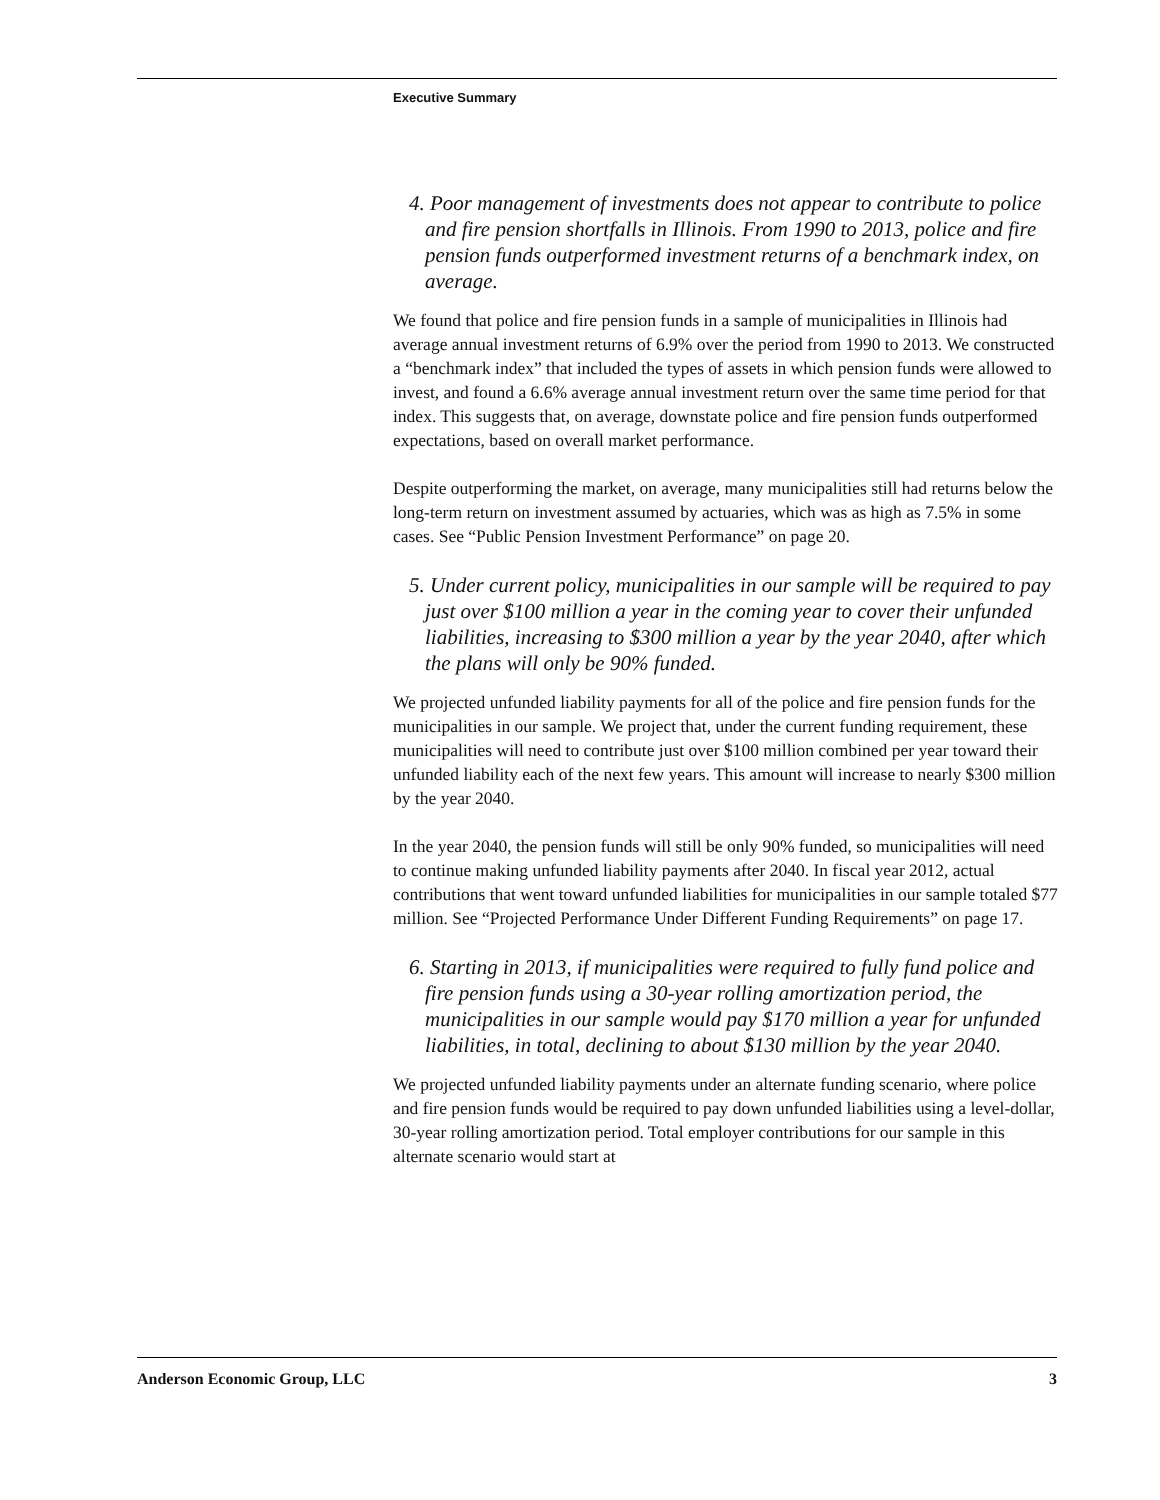Executive Summary
4. Poor management of investments does not appear to contribute to police and fire pension shortfalls in Illinois. From 1990 to 2013, police and fire pension funds outperformed investment returns of a benchmark index, on average.
We found that police and fire pension funds in a sample of municipalities in Illinois had average annual investment returns of 6.9% over the period from 1990 to 2013. We constructed a “benchmark index” that included the types of assets in which pension funds were allowed to invest, and found a 6.6% average annual investment return over the same time period for that index. This suggests that, on average, downstate police and fire pension funds outperformed expectations, based on overall market performance.
Despite outperforming the market, on average, many municipalities still had returns below the long-term return on investment assumed by actuaries, which was as high as 7.5% in some cases. See “Public Pension Investment Performance” on page 20.
5. Under current policy, municipalities in our sample will be required to pay just over $100 million a year in the coming year to cover their unfunded liabilities, increasing to $300 million a year by the year 2040, after which the plans will only be 90% funded.
We projected unfunded liability payments for all of the police and fire pension funds for the municipalities in our sample. We project that, under the current funding requirement, these municipalities will need to contribute just over $100 million combined per year toward their unfunded liability each of the next few years. This amount will increase to nearly $300 million by the year 2040.
In the year 2040, the pension funds will still be only 90% funded, so municipalities will need to continue making unfunded liability payments after 2040. In fiscal year 2012, actual contributions that went toward unfunded liabilities for municipalities in our sample totaled $77 million. See “Projected Performance Under Different Funding Requirements” on page 17.
6. Starting in 2013, if municipalities were required to fully fund police and fire pension funds using a 30-year rolling amortization period, the municipalities in our sample would pay $170 million a year for unfunded liabilities, in total, declining to about $130 million by the year 2040.
We projected unfunded liability payments under an alternate funding scenario, where police and fire pension funds would be required to pay down unfunded liabilities using a level-dollar, 30-year rolling amortization period. Total employer contributions for our sample in this alternate scenario would start at
Anderson Economic Group, LLC 3